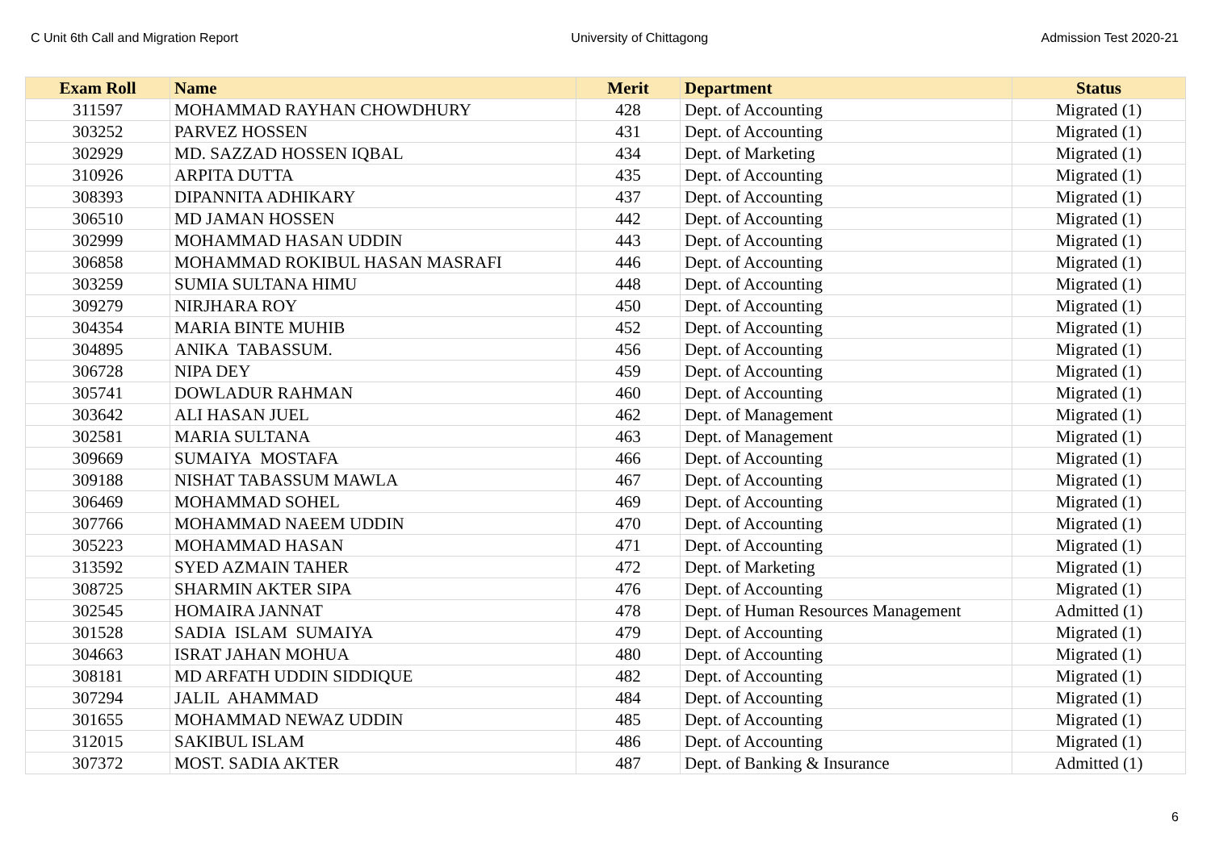C Unit 6th Call and Migration Report University of Chittagong Admission Test 2020-21
| Exam Roll | Name | Merit | Department | Status |
| --- | --- | --- | --- | --- |
| 311597 | MOHAMMAD RAYHAN CHOWDHURY | 428 | Dept. of Accounting | Migrated (1) |
| 303252 | PARVEZ HOSSEN | 431 | Dept. of Accounting | Migrated (1) |
| 302929 | MD. SAZZAD HOSSEN IQBAL | 434 | Dept. of Marketing | Migrated (1) |
| 310926 | ARPITA DUTTA | 435 | Dept. of Accounting | Migrated (1) |
| 308393 | DIPANNITA ADHIKARY | 437 | Dept. of Accounting | Migrated (1) |
| 306510 | MD JAMAN HOSSEN | 442 | Dept. of Accounting | Migrated (1) |
| 302999 | MOHAMMAD HASAN UDDIN | 443 | Dept. of Accounting | Migrated (1) |
| 306858 | MOHAMMAD ROKIBUL HASAN MASRAFI | 446 | Dept. of Accounting | Migrated (1) |
| 303259 | SUMIA SULTANA HIMU | 448 | Dept. of Accounting | Migrated (1) |
| 309279 | NIRJHARA ROY | 450 | Dept. of Accounting | Migrated (1) |
| 304354 | MARIA BINTE MUHIB | 452 | Dept. of Accounting | Migrated (1) |
| 304895 | ANIKA TABASSUM. | 456 | Dept. of Accounting | Migrated (1) |
| 306728 | NIPA DEY | 459 | Dept. of Accounting | Migrated (1) |
| 305741 | DOWLADUR RAHMAN | 460 | Dept. of Accounting | Migrated (1) |
| 303642 | ALI HASAN JUEL | 462 | Dept. of Management | Migrated (1) |
| 302581 | MARIA SULTANA | 463 | Dept. of Management | Migrated (1) |
| 309669 | SUMAIYA MOSTAFA | 466 | Dept. of Accounting | Migrated (1) |
| 309188 | NISHAT TABASSUM MAWLA | 467 | Dept. of Accounting | Migrated (1) |
| 306469 | MOHAMMAD SOHEL | 469 | Dept. of Accounting | Migrated (1) |
| 307766 | MOHAMMAD NAEEM UDDIN | 470 | Dept. of Accounting | Migrated (1) |
| 305223 | MOHAMMAD HASAN | 471 | Dept. of Accounting | Migrated (1) |
| 313592 | SYED AZMAIN TAHER | 472 | Dept. of Marketing | Migrated (1) |
| 308725 | SHARMIN AKTER SIPA | 476 | Dept. of Accounting | Migrated (1) |
| 302545 | HOMAIRA JANNAT | 478 | Dept. of Human Resources Management | Admitted (1) |
| 301528 | SADIA ISLAM SUMAIYA | 479 | Dept. of Accounting | Migrated (1) |
| 304663 | ISRAT JAHAN MOHUA | 480 | Dept. of Accounting | Migrated (1) |
| 308181 | MD ARFATH UDDIN SIDDIQUE | 482 | Dept. of Accounting | Migrated (1) |
| 307294 | JALIL AHAMMAD | 484 | Dept. of Accounting | Migrated (1) |
| 301655 | MOHAMMAD NEWAZ UDDIN | 485 | Dept. of Accounting | Migrated (1) |
| 312015 | SAKIBUL ISLAM | 486 | Dept. of Accounting | Migrated (1) |
| 307372 | MOST. SADIA AKTER | 487 | Dept. of Banking & Insurance | Admitted (1) |
6